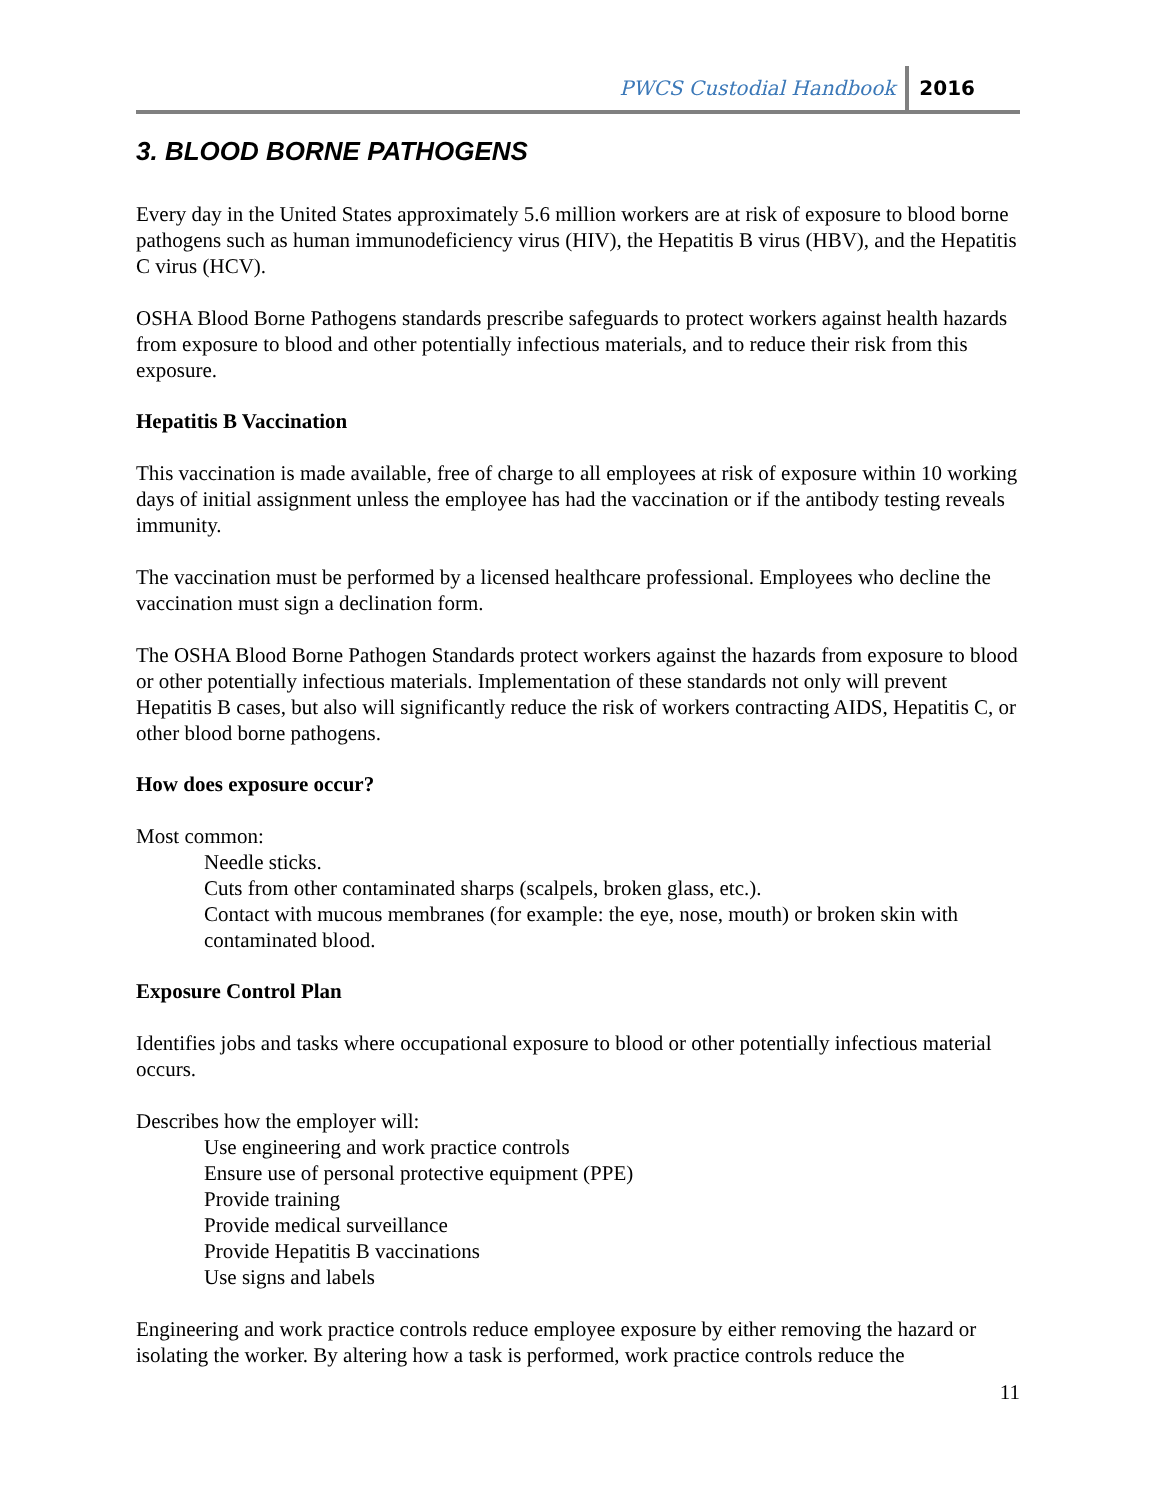PWCS Custodial Handbook 2016
3. BLOOD BORNE PATHOGENS
Every day in the United States approximately 5.6 million workers are at risk of exposure to blood borne pathogens such as human immunodeficiency virus (HIV), the Hepatitis B virus (HBV), and the Hepatitis C virus (HCV).
OSHA Blood Borne Pathogens standards prescribe safeguards to protect workers against health hazards from exposure to blood and other potentially infectious materials, and to reduce their risk from this exposure.
Hepatitis B Vaccination
This vaccination is made available, free of charge to all employees at risk of exposure within 10 working days of initial assignment unless the employee has had the vaccination or if the antibody testing reveals immunity.
The vaccination must be performed by a licensed healthcare professional. Employees who decline the vaccination must sign a declination form.
The OSHA Blood Borne Pathogen Standards protect workers against the hazards from exposure to blood or other potentially infectious materials. Implementation of these standards not only will prevent Hepatitis B cases, but also will significantly reduce the risk of workers contracting AIDS, Hepatitis C, or other blood borne pathogens.
How does exposure occur?
Most common:
Needle sticks.
Cuts from other contaminated sharps (scalpels, broken glass, etc.).
Contact with mucous membranes (for example: the eye, nose, mouth) or broken skin with contaminated blood.
Exposure Control Plan
Identifies jobs and tasks where occupational exposure to blood or other potentially infectious material occurs.
Describes how the employer will:
Use engineering and work practice controls
Ensure use of personal protective equipment (PPE)
Provide training
Provide medical surveillance
Provide Hepatitis B vaccinations
Use signs and labels
Engineering and work practice controls reduce employee exposure by either removing the hazard or isolating the worker. By altering how a task is performed, work practice controls reduce the
11